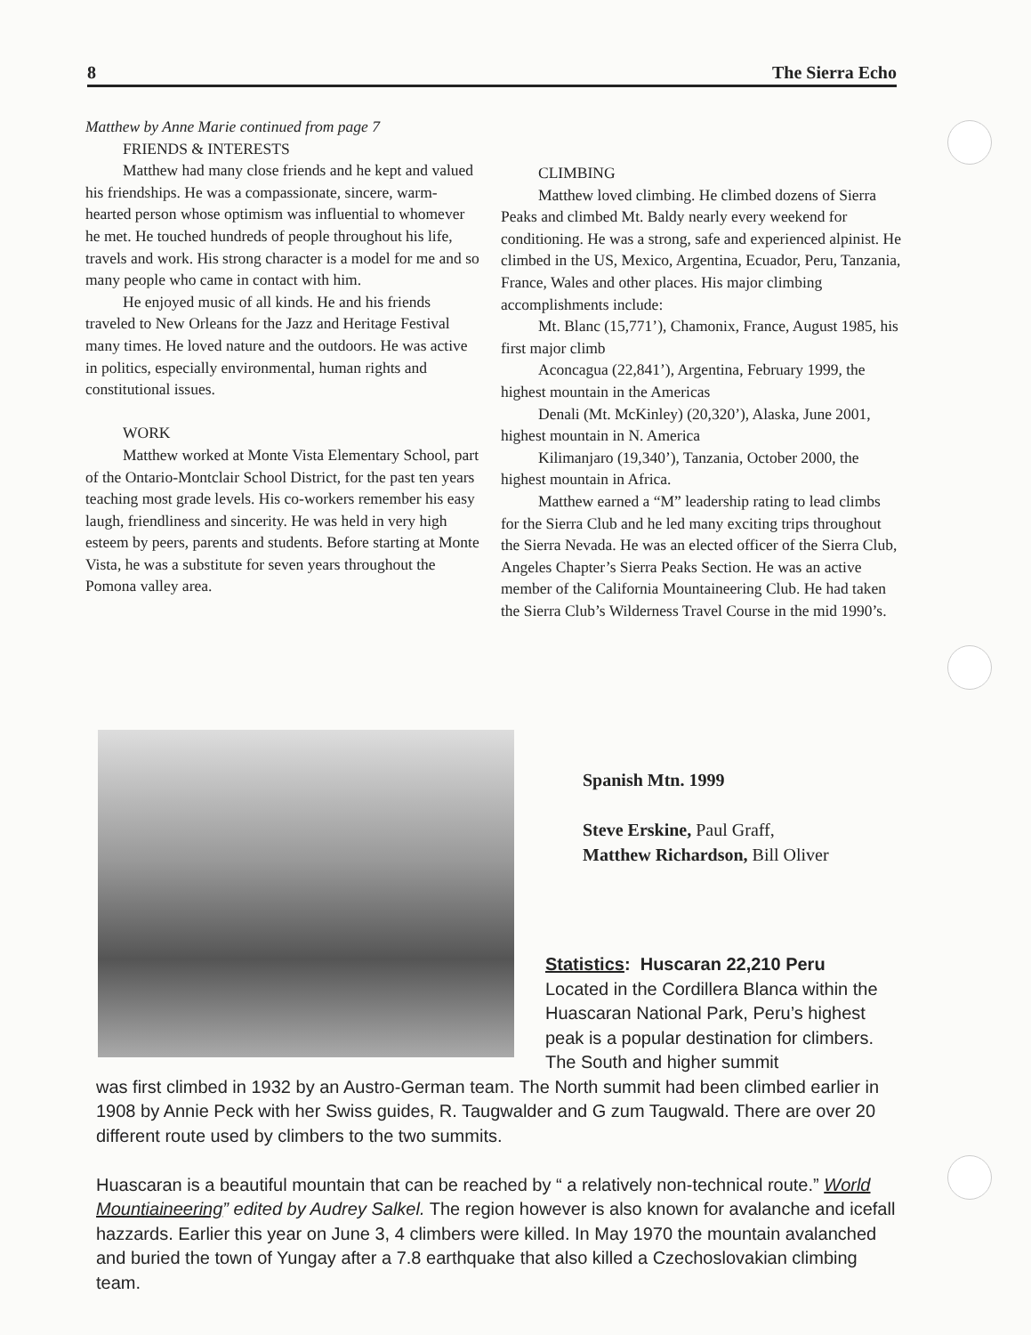8 The Sierra Echo
Matthew by Anne Marie continued from page 7
FRIENDS & INTERESTS
Matthew had many close friends and he kept and valued his friendships. He was a compassionate, sincere, warm-hearted person whose optimism was influential to whomever he met. He touched hundreds of people throughout his life, travels and work. His strong character is a model for me and so many people who came in contact with him.
He enjoyed music of all kinds. He and his friends traveled to New Orleans for the Jazz and Heritage Festival many times. He loved nature and the outdoors. He was active in politics, especially environmental, human rights and constitutional issues.
WORK
Matthew worked at Monte Vista Elementary School, part of the Ontario-Montclair School District, for the past ten years teaching most grade levels. His co-workers remember his easy laugh, friendliness and sincerity. He was held in very high esteem by peers, parents and students. Before starting at Monte Vista, he was a substitute for seven years throughout the Pomona valley area.
CLIMBING
Matthew loved climbing. He climbed dozens of Sierra Peaks and climbed Mt. Baldy nearly every weekend for conditioning. He was a strong, safe and experienced alpinist. He climbed in the US, Mexico, Argentina, Ecuador, Peru, Tanzania, France, Wales and other places. His major climbing accomplishments include:
Mt. Blanc (15,771’), Chamonix, France, August 1985, his first major climb
Aconcagua (22,841’), Argentina, February 1999, the highest mountain in the Americas
Denali (Mt. McKinley) (20,320’), Alaska, June 2001, highest mountain in N. America
Kilimanjaro (19,340’), Tanzania, October 2000, the highest mountain in Africa.
Matthew earned a “M” leadership rating to lead climbs for the Sierra Club and he led many exciting trips throughout the Sierra Nevada. He was an elected officer of the Sierra Club, Angeles Chapter’s Sierra Peaks Section. He was an active member of the California Mountaineering Club. He had taken the Sierra Club’s Wilderness Travel Course in the mid 1990’s.
Spanish Mtn. 1999
Steve Erskine, Paul Graff,
Matthew Richardson, Bill Oliver
Statistics: Huscaran 22,210 Peru
Located in the Cordillera Blanca within the Huascaran National Park, Peru’s highest peak is a popular destination for climbers. The South and higher summit
was first climbed in 1932 by an Austro-German team. The North summit had been climbed earlier in 1908 by Annie Peck with her Swiss guides, R. Taugwalder and G zum Taugwald. There are over 20 different route used by climbers to the two summits.
Huascaran is a beautiful mountain that can be reached by “ a relatively non-technical route.” World Mountiaineering” edited by Audrey Salkel. The region however is also known for avalanche and icefall hazzards. Earlier this year on June 3, 4 climbers were killed. In May 1970 the mountain avalanched and buried the town of Yungay after a 7.8 earthquake that also killed a Czechoslovakian climbing team.